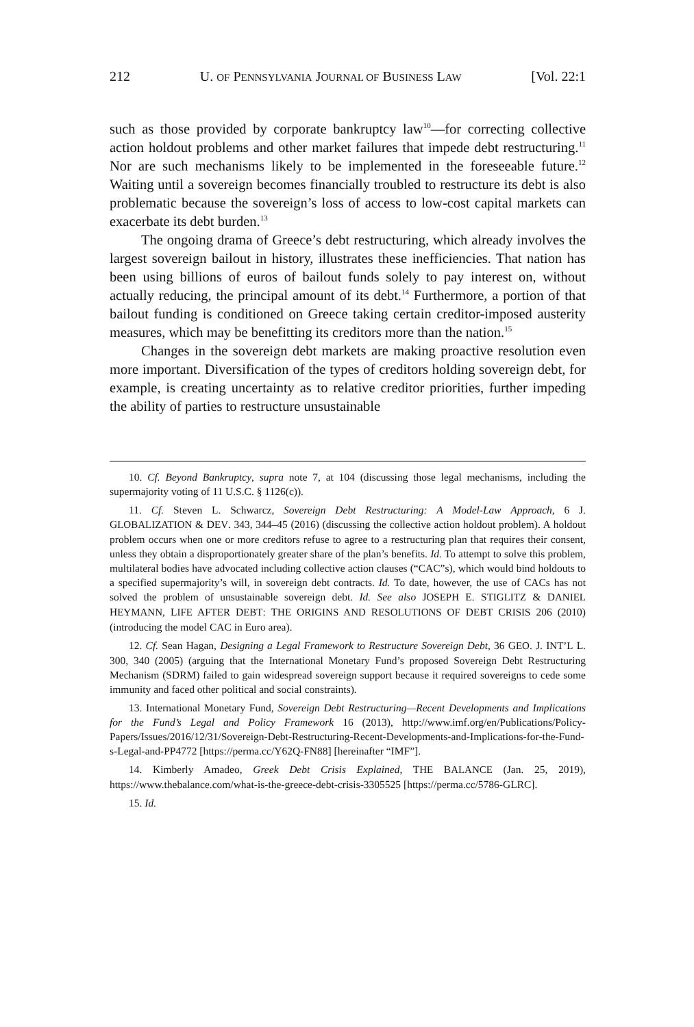212 U. OF PENNSYLVANIA JOURNAL OF BUSINESS LAW [Vol. 22:1
such as those provided by corporate bankruptcy law<sup>10</sup>—for correcting collective action holdout problems and other market failures that impede debt restructuring.<sup>11</sup> Nor are such mechanisms likely to be implemented in the foreseeable future.<sup>12</sup> Waiting until a sovereign becomes financially troubled to restructure its debt is also problematic because the sovereign’s loss of access to low-cost capital markets can exacerbate its debt burden.<sup>13</sup>
The ongoing drama of Greece’s debt restructuring, which already involves the largest sovereign bailout in history, illustrates these inefficiencies. That nation has been using billions of euros of bailout funds solely to pay interest on, without actually reducing, the principal amount of its debt.<sup>14</sup> Furthermore, a portion of that bailout funding is conditioned on Greece taking certain creditor-imposed austerity measures, which may be benefitting its creditors more than the nation.<sup>15</sup>
Changes in the sovereign debt markets are making proactive resolution even more important. Diversification of the types of creditors holding sovereign debt, for example, is creating uncertainty as to relative creditor priorities, further impeding the ability of parties to restructure unsustainable
10. Cf. Beyond Bankruptcy, supra note 7, at 104 (discussing those legal mechanisms, including the supermajority voting of 11 U.S.C. § 1126(c)).
11. Cf. Steven L. Schwarcz, Sovereign Debt Restructuring: A Model-Law Approach, 6 J. GLOBALIZATION & DEV. 343, 344–45 (2016) (discussing the collective action holdout problem). A holdout problem occurs when one or more creditors refuse to agree to a restructuring plan that requires their consent, unless they obtain a disproportionately greater share of the plan’s benefits. Id. To attempt to solve this problem, multilateral bodies have advocated including collective action clauses (“CAC”s), which would bind holdouts to a specified supermajority’s will, in sovereign debt contracts. Id. To date, however, the use of CACs has not solved the problem of unsustainable sovereign debt. Id. See also JOSEPH E. STIGLITZ & DANIEL HEYMANN, LIFE AFTER DEBT: THE ORIGINS AND RESOLUTIONS OF DEBT CRISIS 206 (2010) (introducing the model CAC in Euro area).
12. Cf. Sean Hagan, Designing a Legal Framework to Restructure Sovereign Debt, 36 GEO. J. INT’L L. 300, 340 (2005) (arguing that the International Monetary Fund’s proposed Sovereign Debt Restructuring Mechanism (SDRM) failed to gain widespread sovereign support because it required sovereigns to cede some immunity and faced other political and social constraints).
13. International Monetary Fund, Sovereign Debt Restructuring—Recent Developments and Implications for the Fund’s Legal and Policy Framework 16 (2013), http://www.imf.org/en/Publications/Policy-Papers/Issues/2016/12/31/Sovereign-Debt-Restructuring-Recent-Developments-and-Implications-for-the-Fund-s-Legal-and-PP4772 [https://perma.cc/Y62Q-FN88] [hereinafter “IMF”].
14. Kimberly Amadeo, Greek Debt Crisis Explained, THE BALANCE (Jan. 25, 2019), https://www.thebalance.com/what-is-the-greece-debt-crisis-3305525 [https://perma.cc/5786-GLRC].
15. Id.